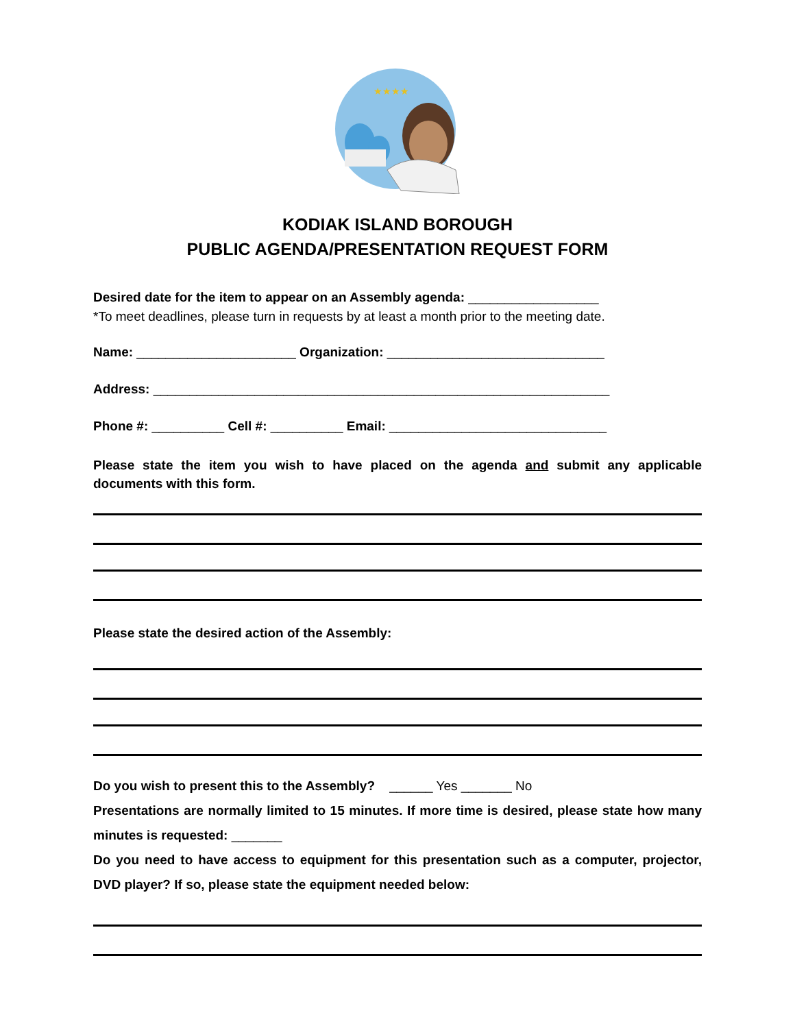★★★★
KODIAK ISLAND BOROUGH
PUBLIC AGENDA/PRESENTATION REQUEST FORM
Desired date for the item to appear on an Assembly agenda: __________________
*To meet deadlines, please turn in requests by at least a month prior to the meeting date.
Name: ______________________ Organization: ______________________________
Address: _______________________________________________________________
Phone #: __________ Cell #: __________ Email: ______________________________
Please state the item you wish to have placed on the agenda and submit any applicable documents with this form.
Please state the desired action of the Assembly:
Do you wish to present this to the Assembly? ______ Yes _______ No
Presentations are normally limited to 15 minutes. If more time is desired, please state how many minutes is requested: _______
Do you need to have access to equipment for this presentation such as a computer, projector, DVD player? If so, please state the equipment needed below: